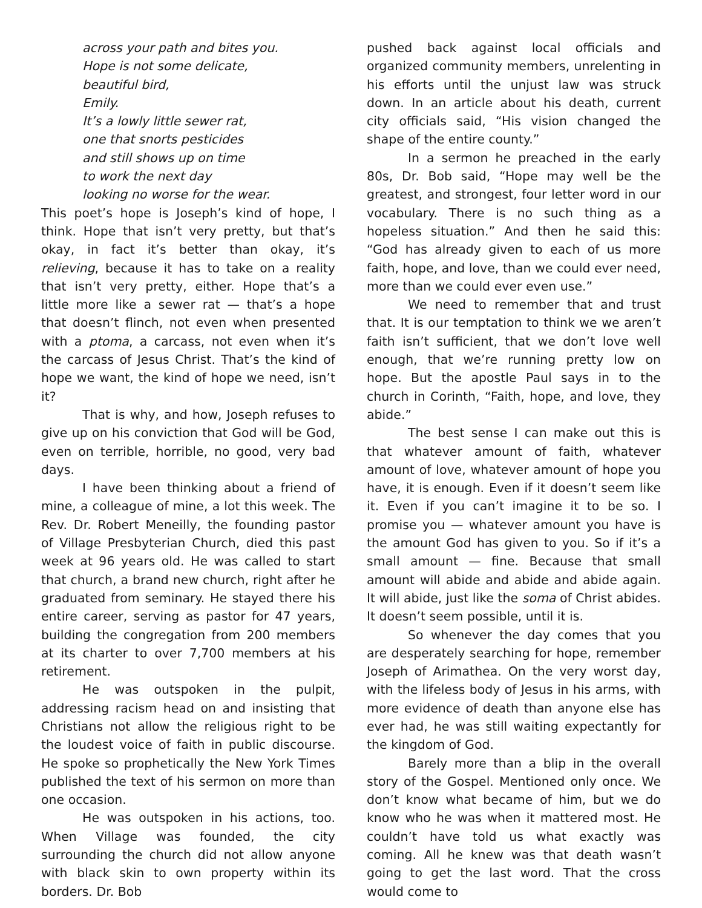across your path and bites you.
Hope is not some delicate,
beautiful bird,
Emily.
It’s a lowly little sewer rat,
one that snorts pesticides
and still shows up on time
to work the next day
looking no worse for the wear.
This poet’s hope is Joseph’s kind of hope, I think. Hope that isn’t very pretty, but that’s okay, in fact it’s better than okay, it’s relieving, because it has to take on a reality that isn’t very pretty, either. Hope that’s a little more like a sewer rat — that’s a hope that doesn’t flinch, not even when presented with a ptoma, a carcass, not even when it’s the carcass of Jesus Christ. That’s the kind of hope we want, the kind of hope we need, isn’t it?
That is why, and how, Joseph refuses to give up on his conviction that God will be God, even on terrible, horrible, no good, very bad days.
I have been thinking about a friend of mine, a colleague of mine, a lot this week. The Rev. Dr. Robert Meneilly, the founding pastor of Village Presbyterian Church, died this past week at 96 years old. He was called to start that church, a brand new church, right after he graduated from seminary. He stayed there his entire career, serving as pastor for 47 years, building the congregation from 200 members at its charter to over 7,700 members at his retirement.
He was outspoken in the pulpit, addressing racism head on and insisting that Christians not allow the religious right to be the loudest voice of faith in public discourse. He spoke so prophetically the New York Times published the text of his sermon on more than one occasion.
He was outspoken in his actions, too. When Village was founded, the city surrounding the church did not allow anyone with black skin to own property within its borders. Dr. Bob
pushed back against local officials and organized community members, unrelenting in his efforts until the unjust law was struck down. In an article about his death, current city officials said, “His vision changed the shape of the entire county.”
In a sermon he preached in the early 80s, Dr. Bob said, “Hope may well be the greatest, and strongest, four letter word in our vocabulary. There is no such thing as a hopeless situation.” And then he said this: “God has already given to each of us more faith, hope, and love, than we could ever need, more than we could ever even use.”
We need to remember that and trust that. It is our temptation to think we we aren’t faith isn’t sufficient, that we don’t love well enough, that we’re running pretty low on hope. But the apostle Paul says in to the church in Corinth, “Faith, hope, and love, they abide.”
The best sense I can make out this is that whatever amount of faith, whatever amount of love, whatever amount of hope you have, it is enough. Even if it doesn’t seem like it. Even if you can’t imagine it to be so. I promise you — whatever amount you have is the amount God has given to you. So if it’s a small amount — fine. Because that small amount will abide and abide and abide again. It will abide, just like the soma of Christ abides. It doesn’t seem possible, until it is.
So whenever the day comes that you are desperately searching for hope, remember Joseph of Arimathea. On the very worst day, with the lifeless body of Jesus in his arms, with more evidence of death than anyone else has ever had, he was still waiting expectantly for the kingdom of God.
Barely more than a blip in the overall story of the Gospel. Mentioned only once. We don’t know what became of him, but we do know who he was when it mattered most. He couldn’t have told us what exactly was coming. All he knew was that death wasn’t going to get the last word. That the cross would come to